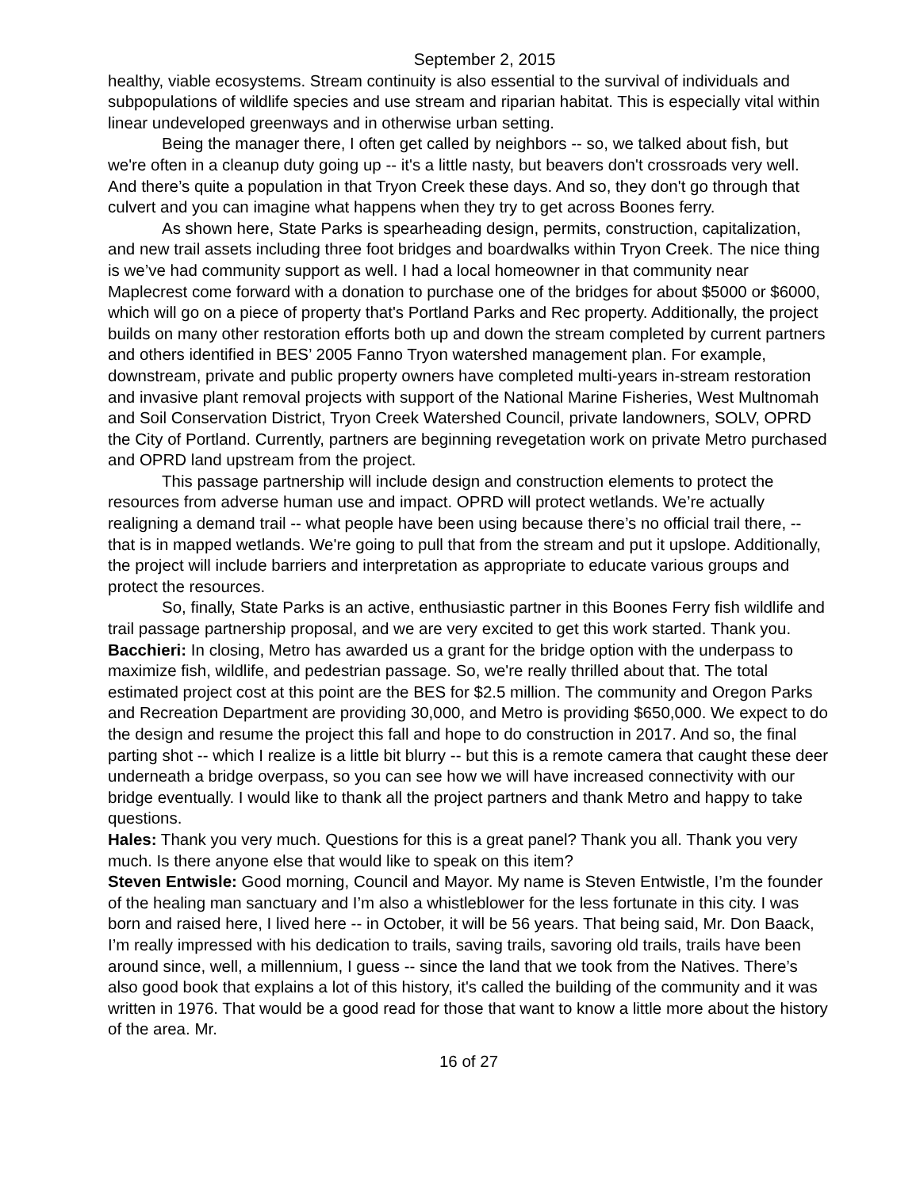September 2, 2015
healthy, viable ecosystems. Stream continuity is also essential to the survival of individuals and subpopulations of wildlife species and use stream and riparian habitat. This is especially vital within linear undeveloped greenways and in otherwise urban setting.
Being the manager there, I often get called by neighbors -- so, we talked about fish, but we're often in a cleanup duty going up -- it's a little nasty, but beavers don't crossroads very well. And there’s quite a population in that Tryon Creek these days. And so, they don't go through that culvert and you can imagine what happens when they try to get across Boones ferry.
As shown here, State Parks is spearheading design, permits, construction, capitalization, and new trail assets including three foot bridges and boardwalks within Tryon Creek. The nice thing is we’ve had community support as well. I had a local homeowner in that community near Maplecrest come forward with a donation to purchase one of the bridges for about $5000 or $6000, which will go on a piece of property that's Portland Parks and Rec property. Additionally, the project builds on many other restoration efforts both up and down the stream completed by current partners and others identified in BES’ 2005 Fanno Tryon watershed management plan. For example, downstream, private and public property owners have completed multi-years in-stream restoration and invasive plant removal projects with support of the National Marine Fisheries, West Multnomah and Soil Conservation District, Tryon Creek Watershed Council, private landowners, SOLV, OPRD the City of Portland. Currently, partners are beginning revegetation work on private Metro purchased and OPRD land upstream from the project.
This passage partnership will include design and construction elements to protect the resources from adverse human use and impact. OPRD will protect wetlands. We’re actually realigning a demand trail -- what people have been using because there’s no official trail there, -- that is in mapped wetlands. We're going to pull that from the stream and put it upslope. Additionally, the project will include barriers and interpretation as appropriate to educate various groups and protect the resources.
So, finally, State Parks is an active, enthusiastic partner in this Boones Ferry fish wildlife and trail passage partnership proposal, and we are very excited to get this work started. Thank you.
Bacchieri: In closing, Metro has awarded us a grant for the bridge option with the underpass to maximize fish, wildlife, and pedestrian passage. So, we're really thrilled about that. The total estimated project cost at this point are the BES for $2.5 million. The community and Oregon Parks and Recreation Department are providing 30,000, and Metro is providing $650,000. We expect to do the design and resume the project this fall and hope to do construction in 2017. And so, the final parting shot -- which I realize is a little bit blurry -- but this is a remote camera that caught these deer underneath a bridge overpass, so you can see how we will have increased connectivity with our bridge eventually. I would like to thank all the project partners and thank Metro and happy to take questions.
Hales: Thank you very much. Questions for this is a great panel? Thank you all. Thank you very much. Is there anyone else that would like to speak on this item?
Steven Entwisle: Good morning, Council and Mayor. My name is Steven Entwistle, I’m the founder of the healing man sanctuary and I’m also a whistleblower for the less fortunate in this city. I was born and raised here, I lived here -- in October, it will be 56 years. That being said, Mr. Don Baack, I’m really impressed with his dedication to trails, saving trails, savoring old trails, trails have been around since, well, a millennium, I guess -- since the land that we took from the Natives. There’s also good book that explains a lot of this history, it's called the building of the community and it was written in 1976. That would be a good read for those that want to know a little more about the history of the area. Mr.
16 of 27